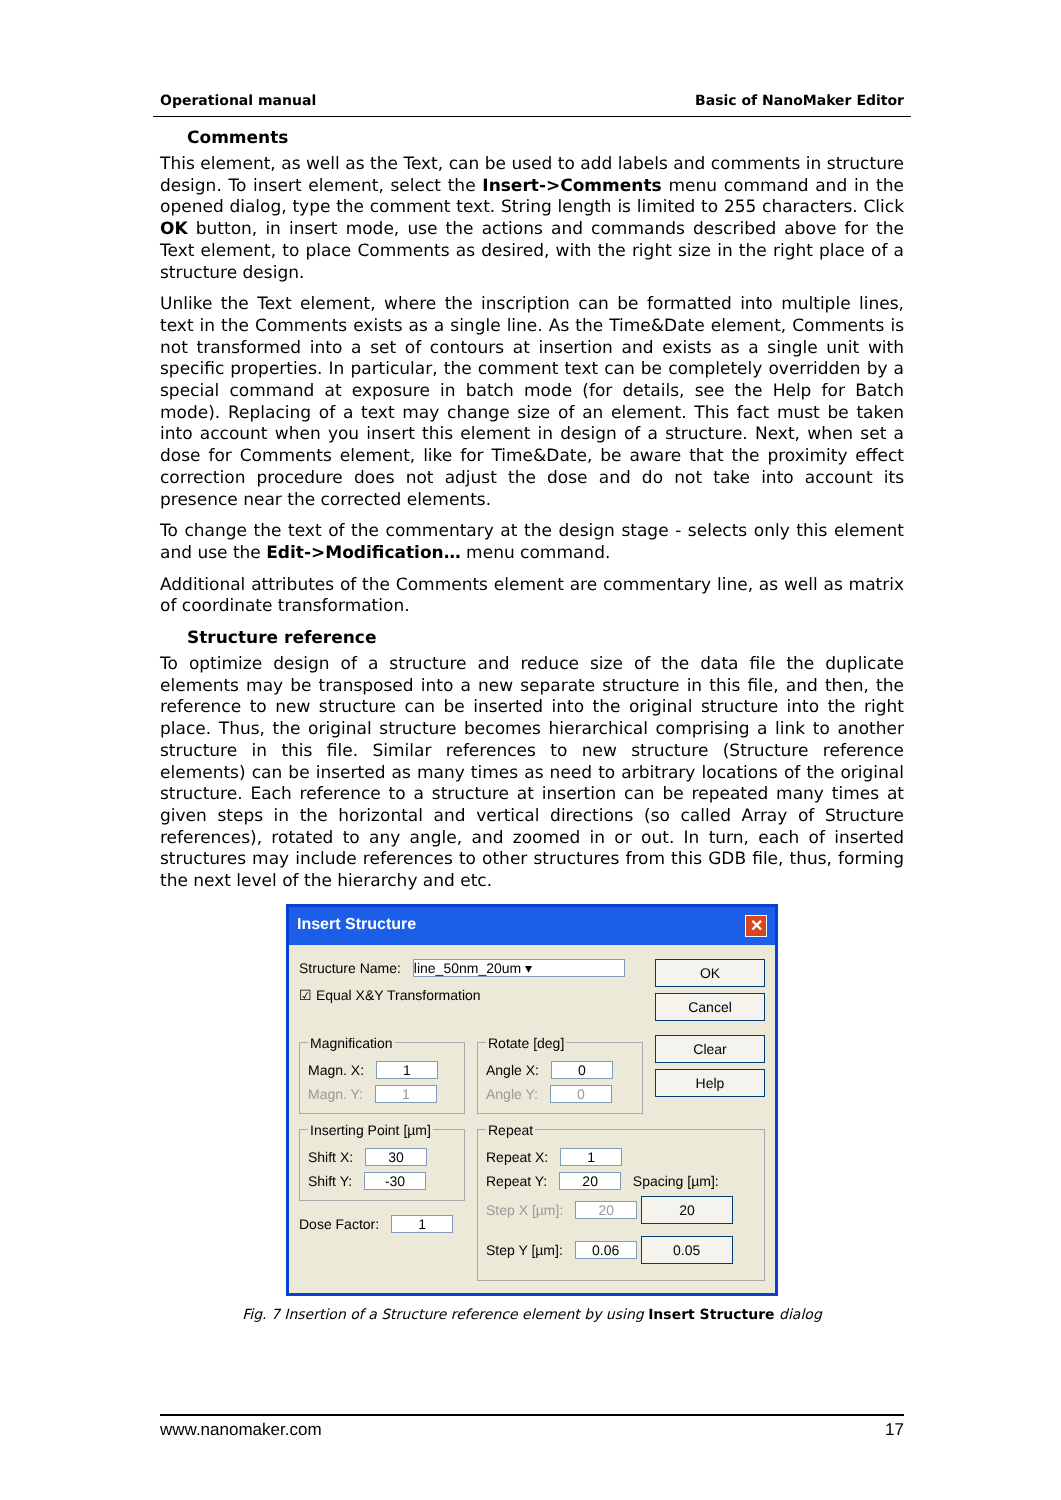Operational manual Basic of NanoMaker Editor
Comments
This element, as well as the Text, can be used to add labels and comments in structure design. To insert element, select the Insert->Comments menu command and in the opened dialog, type the comment text. String length is limited to 255 characters. Click OK button, in insert mode, use the actions and commands described above for the Text element, to place Comments as desired, with the right size in the right place of a structure design.
Unlike the Text element, where the inscription can be formatted into multiple lines, text in the Comments exists as a single line. As the Time&Date element, Comments is not transformed into a set of contours at insertion and exists as a single unit with specific properties. In particular, the comment text can be completely overridden by a special command at exposure in batch mode (for details, see the Help for Batch mode). Replacing of a text may change size of an element. This fact must be taken into account when you insert this element in design of a structure. Next, when set a dose for Comments element, like for Time&Date, be aware that the proximity effect correction procedure does not adjust the dose and do not take into account its presence near the corrected elements.
To change the text of the commentary at the design stage - selects only this element and use the Edit->Modification… menu command.
Additional attributes of the Comments element are commentary line, as well as matrix of coordinate transformation.
Structure reference
To optimize design of a structure and reduce size of the data file the duplicate elements may be transposed into a new separate structure in this file, and then, the reference to new structure can be inserted into the original structure into the right place. Thus, the original structure becomes hierarchical comprising a link to another structure in this file. Similar references to new structure (Structure reference elements) can be inserted as many times as need to arbitrary locations of the original structure. Each reference to a structure at insertion can be repeated many times at given steps in the horizontal and vertical directions (so called Array of Structure references), rotated to any angle, and zoomed in or out. In turn, each of inserted structures may include references to other structures from this GDB file, thus, forming the next level of the hierarchy and etc.
Insert Structure ✕
Structure Name: line_50nm_20um ▾
☑ Equal X&Y Transformation
OK
Cancel
Magnification
Magn. X: 1
Magn. Y: 1
Rotate [deg]
Angle X: 0
Angle Y: 0
Clear
Help
Inserting Point [µm]
Shift X: 30
Shift Y: -30
Dose Factor: 1
Repeat
Repeat X: 1
Repeat Y: 20 Spacing [µm]:
Step X [µm]: 20 20
Step Y [µm]: 0.06 0.05
Fig. 7 Insertion of a Structure reference element by using Insert Structure dialog
www.nanomaker.com 17